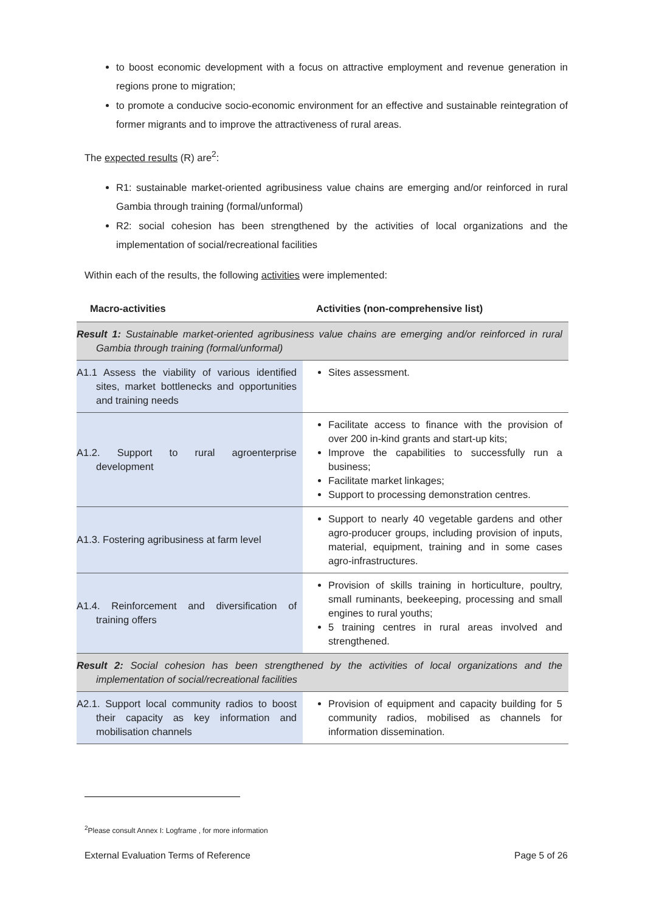to boost economic development with a focus on attractive employment and revenue generation in regions prone to migration;
to promote a conducive socio-economic environment for an effective and sustainable reintegration of former migrants and to improve the attractiveness of rural areas.
The expected results (R) are<sup>2</sup>:
R1: sustainable market-oriented agribusiness value chains are emerging and/or reinforced in rural Gambia through training (formal/unformal)
R2: social cohesion has been strengthened by the activities of local organizations and the implementation of social/recreational facilities
Within each of the results, the following activities were implemented:
| Macro-activities | Activities (non-comprehensive list) |
| --- | --- |
| Result 1: Sustainable market-oriented agribusiness value chains are emerging and/or reinforced in rural Gambia through training (formal/unformal) | |
| A1.1 Assess the viability of various identified sites, market bottlenecks and opportunities and training needs | Sites assessment. |
| A1.2. Support to rural agroenterprise development | Facilitate access to finance with the provision of over 200 in-kind grants and start-up kits; Improve the capabilities to successfully run a business; Facilitate market linkages; Support to processing demonstration centres. |
| A1.3. Fostering agribusiness at farm level | Support to nearly 40 vegetable gardens and other agro-producer groups, including provision of inputs, material, equipment, training and in some cases agro-infrastructures. |
| A1.4. Reinforcement and diversification of training offers | Provision of skills training in horticulture, poultry, small ruminants, beekeeping, processing and small engines to rural youths; 5 training centres in rural areas involved and strengthened. |
| Result 2: Social cohesion has been strengthened by the activities of local organizations and the implementation of social/recreational facilities | |
| A2.1. Support local community radios to boost their capacity as key information and mobilisation channels | Provision of equipment and capacity building for 5 community radios, mobilised as channels for information dissemination. |
<sup>2</sup> Please consult Annex I: Logframe , for more information
External Evaluation Terms of Reference Page 5 of 26